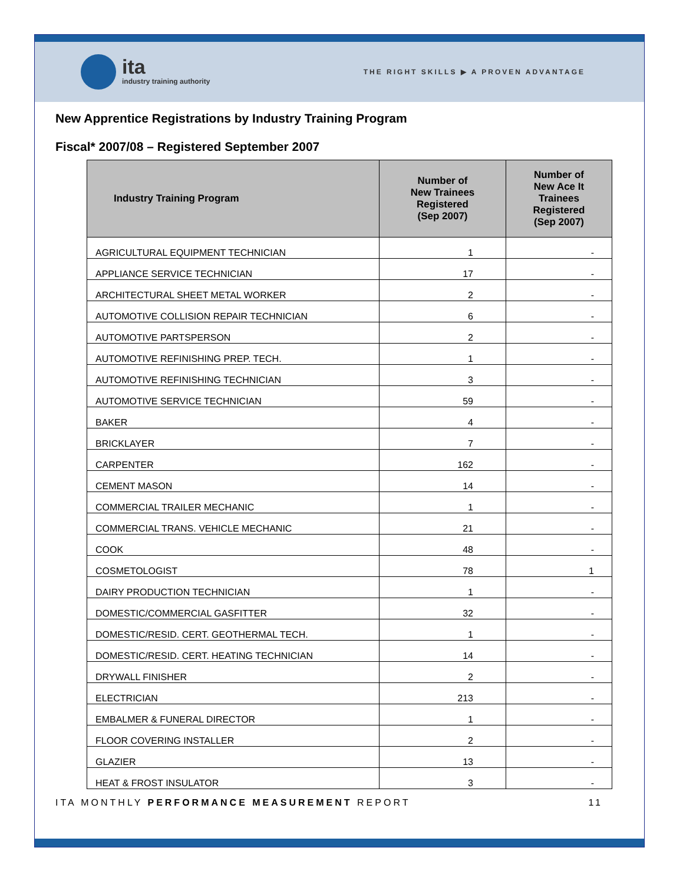ita
industry training authority
THE RIGHT SKILLS ▶ A PROVEN ADVANTAGE
New Apprentice Registrations by Industry Training Program
Fiscal* 2007/08 – Registered September 2007
| Industry Training Program | Number of New Trainees Registered (Sep 2007) | Number of New Ace It Trainees Registered (Sep 2007) |
| --- | --- | --- |
| AGRICULTURAL EQUIPMENT TECHNICIAN | 1 | - |
| APPLIANCE SERVICE TECHNICIAN | 17 | - |
| ARCHITECTURAL SHEET METAL WORKER | 2 | - |
| AUTOMOTIVE COLLISION REPAIR TECHNICIAN | 6 | - |
| AUTOMOTIVE PARTSPERSON | 2 | - |
| AUTOMOTIVE REFINISHING PREP. TECH. | 1 | - |
| AUTOMOTIVE REFINISHING TECHNICIAN | 3 | - |
| AUTOMOTIVE SERVICE TECHNICIAN | 59 | - |
| BAKER | 4 | - |
| BRICKLAYER | 7 | - |
| CARPENTER | 162 | - |
| CEMENT MASON | 14 | - |
| COMMERCIAL TRAILER MECHANIC | 1 | - |
| COMMERCIAL TRANS. VEHICLE MECHANIC | 21 | - |
| COOK | 48 | - |
| COSMETOLOGIST | 78 | 1 |
| DAIRY PRODUCTION TECHNICIAN | 1 | - |
| DOMESTIC/COMMERCIAL GASFITTER | 32 | - |
| DOMESTIC/RESID. CERT. GEOTHERMAL TECH. | 1 | - |
| DOMESTIC/RESID. CERT. HEATING TECHNICIAN | 14 | - |
| DRYWALL FINISHER | 2 | - |
| ELECTRICIAN | 213 | - |
| EMBALMER & FUNERAL DIRECTOR | 1 | - |
| FLOOR COVERING INSTALLER | 2 | - |
| GLAZIER | 13 | - |
| HEAT & FROST INSULATOR | 3 | - |
ITA MONTHLY PERFORMANCE MEASUREMENT REPORT 11